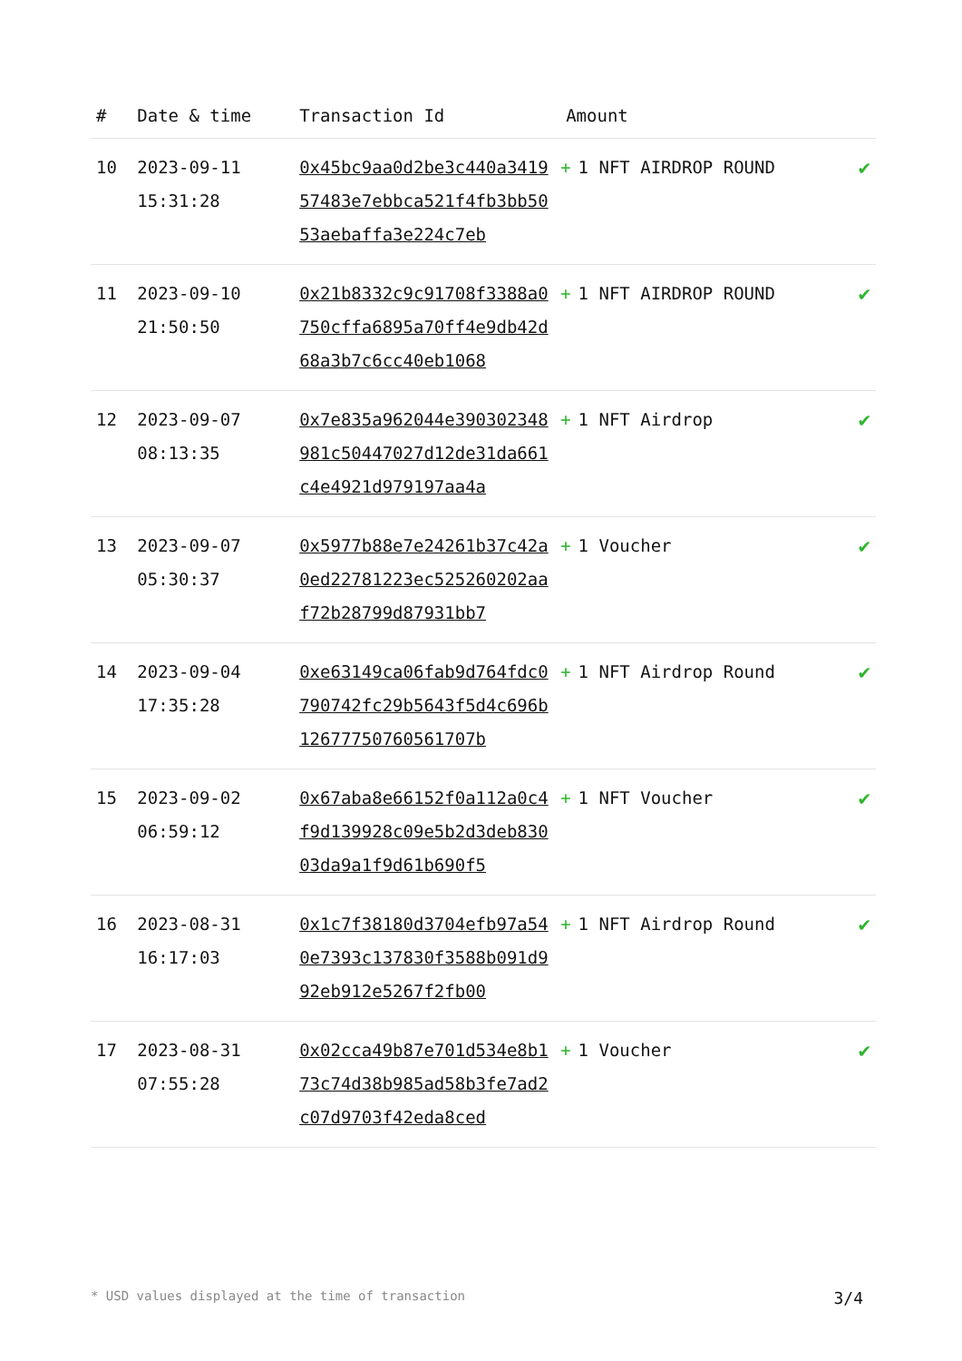| # | Date & time | Transaction Id | Amount | |
| --- | --- | --- | --- | --- |
| 10 | 2023-09-11 15:31:28 | 0x45bc9aa0d2be3c440a341957483e7ebbca521f4fb3bb5053aebaffa3e224c7eb | + 1 NFT AIRDROP ROUND | ✔ |
| 11 | 2023-09-10 21:50:50 | 0x21b8332c9c91708f3388a0750cffa6895a70ff4e9db42d68a3b7c6cc40eb1068 | + 1 NFT AIRDROP ROUND | ✔ |
| 12 | 2023-09-07 08:13:35 | 0x7e835a962044e390302348981c50447027d12de31da661c4e4921d979197aa4a | + 1 NFT Airdrop | ✔ |
| 13 | 2023-09-07 05:30:37 | 0x5977b88e7e24261b37c42a0ed22781223ec525260202aaf72b28799d87931bb7 | + 1 Voucher | ✔ |
| 14 | 2023-09-04 17:35:28 | 0xe63149ca06fab9d764fdc0790742fc29b5643f5d4c696b12677750760561707b | + 1 NFT Airdrop Round | ✔ |
| 15 | 2023-09-02 06:59:12 | 0x67aba8e66152f0a112a0c4f9d139928c09e5b2d3deb83003da9a1f9d61b690f5 | + 1 NFT Voucher | ✔ |
| 16 | 2023-08-31 16:17:03 | 0x1c7f38180d3704efb97a540e7393c137830f3588b091d992eb912e5267f2fb00 | + 1 NFT Airdrop Round | ✔ |
| 17 | 2023-08-31 07:55:28 | 0x02cca49b87e701d534e8b173c74d38b985ad58b3fe7ad2c07d9703f42eda8ced | + 1 Voucher | ✔ |
* USD values displayed at the time of transaction 3/4